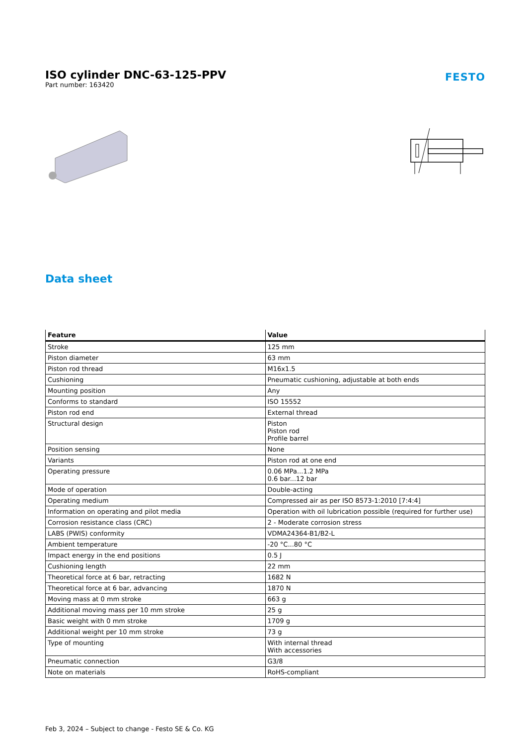ISO cylinder DNC-63-125-PPV
Part number: 163420
FESTO
Data sheet
| Feature | Value |
| --- | --- |
| Stroke | 125 mm |
| Piston diameter | 63 mm |
| Piston rod thread | M16x1.5 |
| Cushioning | Pneumatic cushioning, adjustable at both ends |
| Mounting position | Any |
| Conforms to standard | ISO 15552 |
| Piston rod end | External thread |
| Structural design | Piston Piston rod Profile barrel |
| Position sensing | None |
| Variants | Piston rod at one end |
| Operating pressure | 0.06 MPa...1.2 MPa 0.6 bar...12 bar |
| Mode of operation | Double-acting |
| Operating medium | Compressed air as per ISO 8573-1:2010 [7:4:4] |
| Information on operating and pilot media | Operation with oil lubrication possible (required for further use) |
| Corrosion resistance class (CRC) | 2 - Moderate corrosion stress |
| LABS (PWIS) conformity | VDMA24364-B1/B2-L |
| Ambient temperature | -20 °C...80 °C |
| Impact energy in the end positions | 0.5 J |
| Cushioning length | 22 mm |
| Theoretical force at 6 bar, retracting | 1682 N |
| Theoretical force at 6 bar, advancing | 1870 N |
| Moving mass at 0 mm stroke | 663 g |
| Additional moving mass per 10 mm stroke | 25 g |
| Basic weight with 0 mm stroke | 1709 g |
| Additional weight per 10 mm stroke | 73 g |
| Type of mounting | With internal thread With accessories |
| Pneumatic connection | G3/8 |
| Note on materials | RoHS-compliant |
Feb 3, 2024 – Subject to change - Festo SE & Co. KG